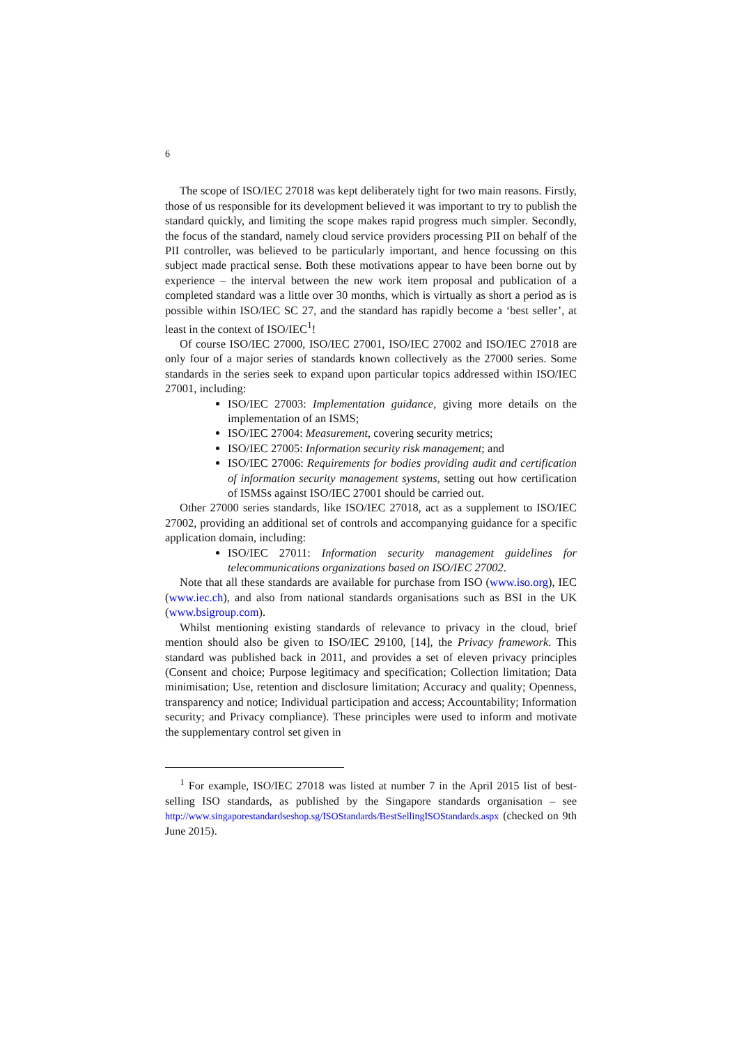6
The scope of ISO/IEC 27018 was kept deliberately tight for two main reasons. Firstly, those of us responsible for its development believed it was important to try to publish the standard quickly, and limiting the scope makes rapid progress much simpler. Secondly, the focus of the standard, namely cloud service providers processing PII on behalf of the PII controller, was believed to be particularly important, and hence focussing on this subject made practical sense. Both these motivations appear to have been borne out by experience – the interval between the new work item proposal and publication of a completed standard was a little over 30 months, which is virtually as short a period as is possible within ISO/IEC SC 27, and the standard has rapidly become a ‘best seller’, at least in the context of ISO/IEC<sup>1</sup>!
Of course ISO/IEC 27000, ISO/IEC 27001, ISO/IEC 27002 and ISO/IEC 27018 are only four of a major series of standards known collectively as the 27000 series. Some standards in the series seek to expand upon particular topics addressed within ISO/IEC 27001, including:
ISO/IEC 27003: Implementation guidance, giving more details on the implementation of an ISMS;
ISO/IEC 27004: Measurement, covering security metrics;
ISO/IEC 27005: Information security risk management; and
ISO/IEC 27006: Requirements for bodies providing audit and certification of information security management systems, setting out how certification of ISMSs against ISO/IEC 27001 should be carried out.
Other 27000 series standards, like ISO/IEC 27018, act as a supplement to ISO/IEC 27002, providing an additional set of controls and accompanying guidance for a specific application domain, including:
ISO/IEC 27011: Information security management guidelines for telecommunications organizations based on ISO/IEC 27002.
Note that all these standards are available for purchase from ISO (www.iso.org), IEC (www.iec.ch), and also from national standards organisations such as BSI in the UK (www.bsigroup.com).
Whilst mentioning existing standards of relevance to privacy in the cloud, brief mention should also be given to ISO/IEC 29100, [14], the Privacy framework. This standard was published back in 2011, and provides a set of eleven privacy principles (Consent and choice; Purpose legitimacy and specification; Collection limitation; Data minimisation; Use, retention and disclosure limitation; Accuracy and quality; Openness, transparency and notice; Individual participation and access; Accountability; Information security; and Privacy compliance). These principles were used to inform and motivate the supplementary control set given in
<sup>1</sup> For example, ISO/IEC 27018 was listed at number 7 in the April 2015 list of best-selling ISO standards, as published by the Singapore standards organisation – see http://www.singaporestandardseshop.sg/ISOStandards/BestSellingISOStandards.aspx (checked on 9th June 2015).